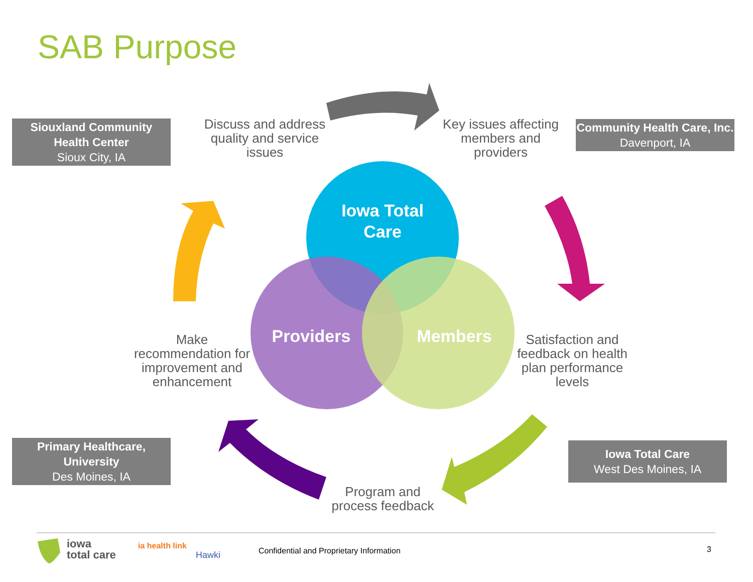SAB Purpose
Siouxland Community Health Center
Sioux City, IA
Community Health Care, Inc.
Davenport, IA
Primary Healthcare, University
Des Moines, IA
Iowa Total Care
West Des Moines, IA
Discuss and address quality and service issues
Key issues affecting members and providers
Make recommendation for improvement and enhancement
Satisfaction and feedback on health plan performance levels
Program and process feedback
Iowa Total Care
Providers
Members
iowa
total care
ia health link
Hawki
Confidential and Proprietary Information
3